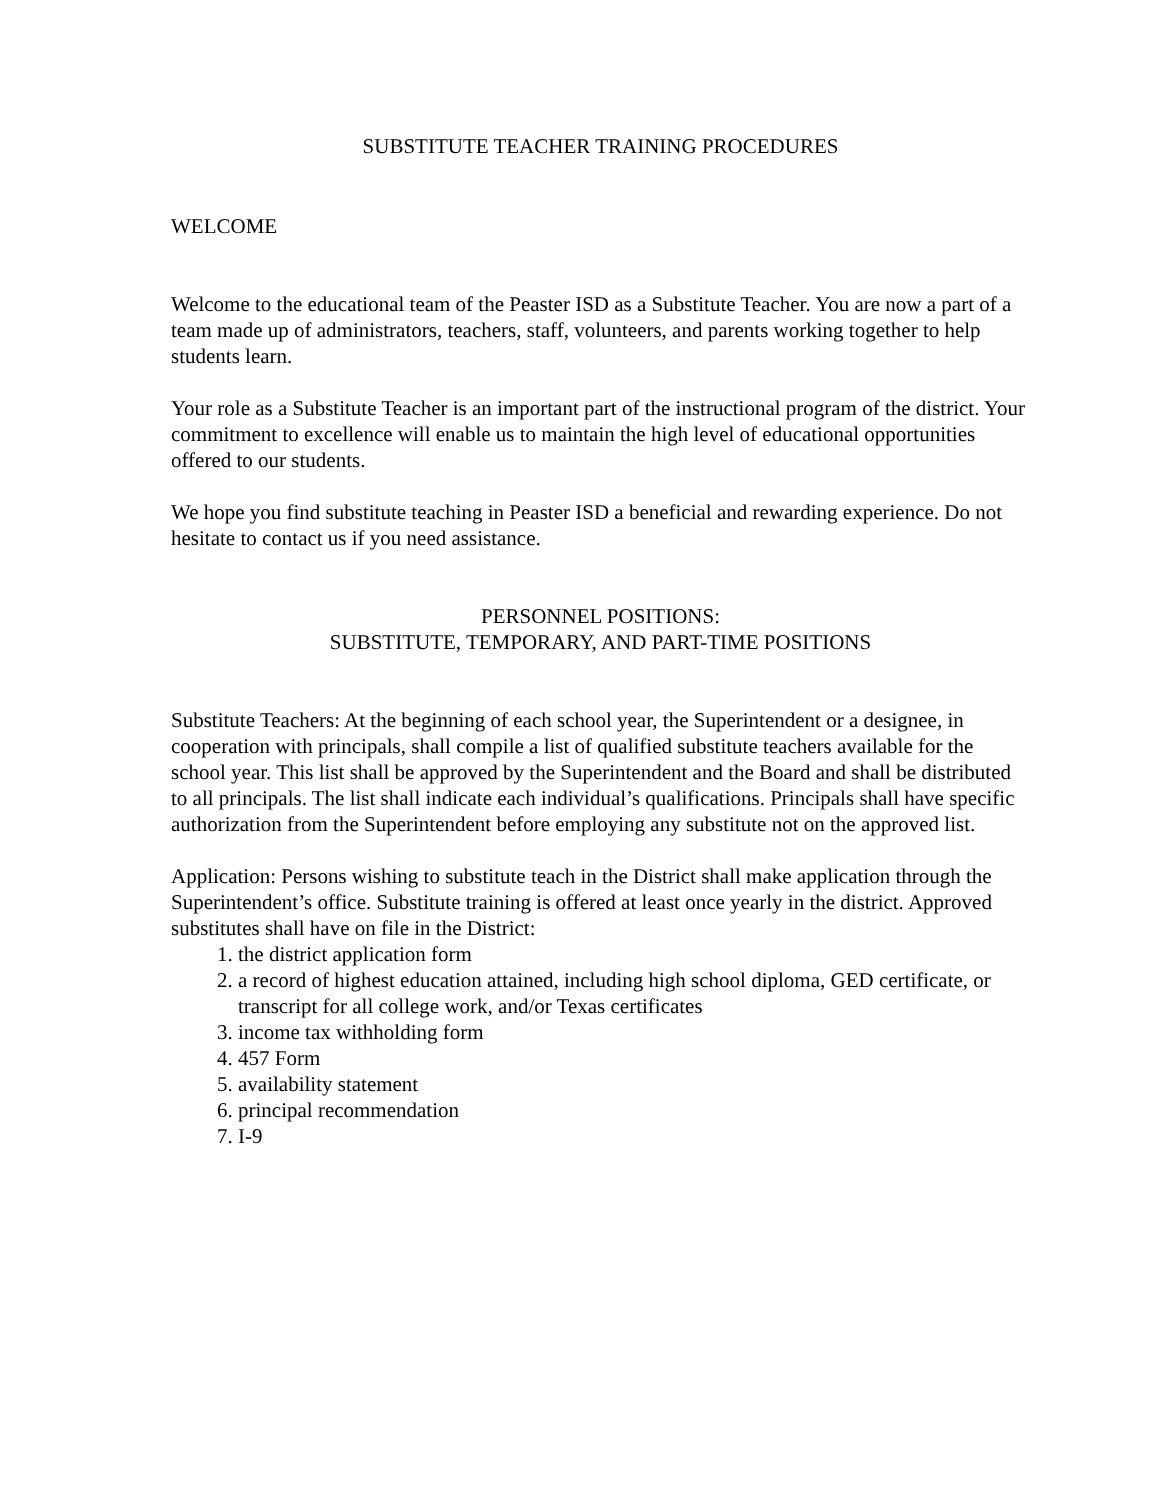SUBSTITUTE TEACHER TRAINING PROCEDURES
WELCOME
Welcome to the educational team of the Peaster ISD as a Substitute Teacher. You are now a part of a team made up of administrators, teachers, staff, volunteers, and parents working together to help students learn.
Your role as a Substitute Teacher is an important part of the instructional program of the district. Your commitment to excellence will enable us to maintain the high level of educational opportunities offered to our students.
We hope you find substitute teaching in Peaster ISD a beneficial and rewarding experience. Do not hesitate to contact us if you need assistance.
PERSONNEL POSITIONS:
SUBSTITUTE, TEMPORARY, AND PART-TIME POSITIONS
Substitute Teachers: At the beginning of each school year, the Superintendent or a designee, in cooperation with principals, shall compile a list of qualified substitute teachers available for the school year. This list shall be approved by the Superintendent and the Board and shall be distributed to all principals. The list shall indicate each individual’s qualifications. Principals shall have specific authorization from the Superintendent before employing any substitute not on the approved list.
Application: Persons wishing to substitute teach in the District shall make application through the Superintendent’s office. Substitute training is offered at least once yearly in the district. Approved substitutes shall have on file in the District:
1. the district application form
2. a record of highest education attained, including high school diploma, GED certificate, or transcript for all college work, and/or Texas certificates
3. income tax withholding form
4. 457 Form
5. availability statement
6. principal recommendation
7. I-9